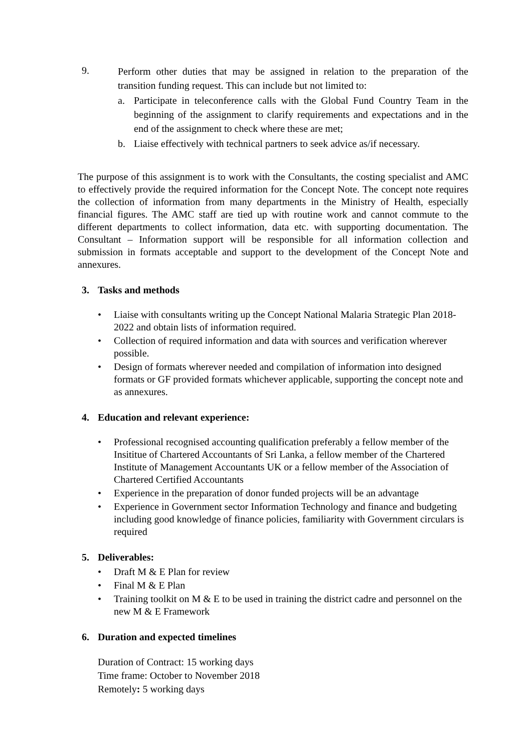9.
Perform other duties that may be assigned in relation to the preparation of the transition funding request. This can include but not limited to:
a. Participate in teleconference calls with the Global Fund Country Team in the beginning of the assignment to clarify requirements and expectations and in the end of the assignment to check where these are met;
b. Liaise effectively with technical partners to seek advice as/if necessary.
The purpose of this assignment is to work with the Consultants, the costing specialist and AMC to effectively provide the required information for the Concept Note. The concept note requires the collection of information from many departments in the Ministry of Health, especially financial figures. The AMC staff are tied up with routine work and cannot commute to the different departments to collect information, data etc. with supporting documentation. The Consultant – Information support will be responsible for all information collection and submission in formats acceptable and support to the development of the Concept Note and annexures.
3. Tasks and methods
• Liaise with consultants writing up the Concept National Malaria Strategic Plan 2018-2022 and obtain lists of information required.
• Collection of required information and data with sources and verification wherever possible.
• Design of formats wherever needed and compilation of information into designed formats or GF provided formats whichever applicable, supporting the concept note and as annexures.
4. Education and relevant experience:
• Professional recognised accounting qualification preferably a fellow member of the Insititue of Chartered Accountants of Sri Lanka, a fellow member of the Chartered Institute of Management Accountants UK or a fellow member of the Association of Chartered Certified Accountants
• Experience in the preparation of donor funded projects will be an advantage
• Experience in Government sector Information Technology and finance and budgeting including good knowledge of finance policies, familiarity with Government circulars is required
5. Deliverables:
• Draft M & E Plan for review
• Final M & E Plan
• Training toolkit on M & E to be used in training the district cadre and personnel on the new M & E Framework
6. Duration and expected timelines
Duration of Contract: 15 working days
Time frame: October to November 2018
Remotely: 5 working days